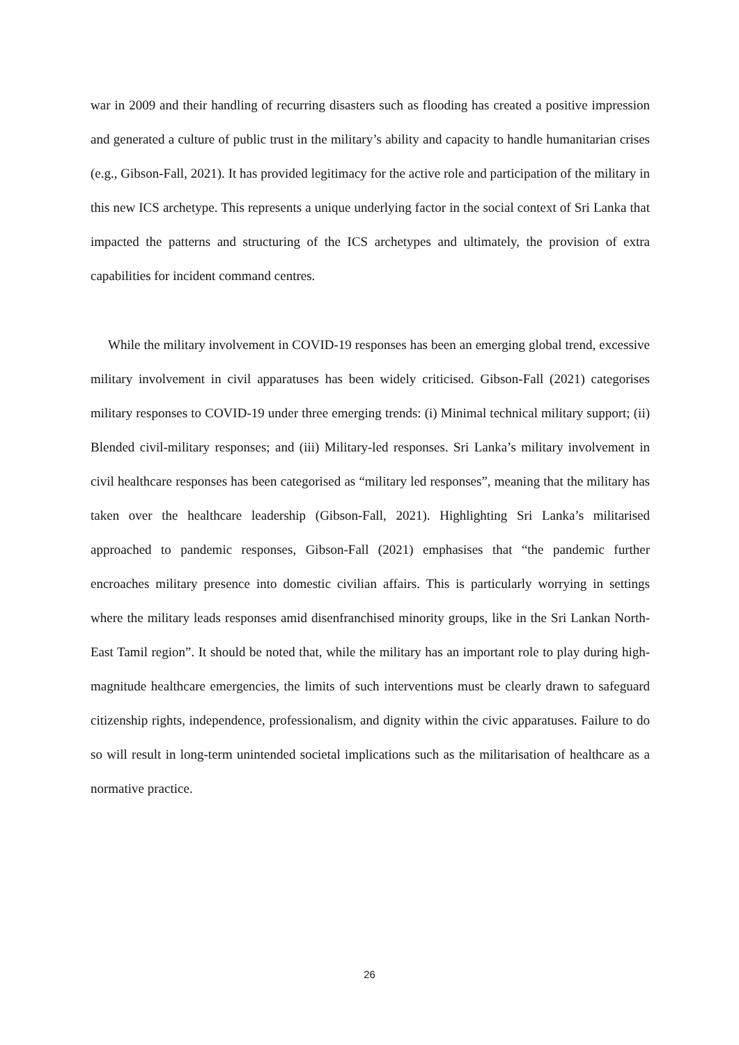war in 2009 and their handling of recurring disasters such as flooding has created a positive impression and generated a culture of public trust in the military’s ability and capacity to handle humanitarian crises (e.g., Gibson-Fall, 2021). It has provided legitimacy for the active role and participation of the military in this new ICS archetype. This represents a unique underlying factor in the social context of Sri Lanka that impacted the patterns and structuring of the ICS archetypes and ultimately, the provision of extra capabilities for incident command centres.
While the military involvement in COVID-19 responses has been an emerging global trend, excessive military involvement in civil apparatuses has been widely criticised. Gibson-Fall (2021) categorises military responses to COVID-19 under three emerging trends: (i) Minimal technical military support; (ii) Blended civil-military responses; and (iii) Military-led responses. Sri Lanka’s military involvement in civil healthcare responses has been categorised as “military led responses”, meaning that the military has taken over the healthcare leadership (Gibson-Fall, 2021). Highlighting Sri Lanka’s militarised approached to pandemic responses, Gibson-Fall (2021) emphasises that “the pandemic further encroaches military presence into domestic civilian affairs. This is particularly worrying in settings where the military leads responses amid disenfranchised minority groups, like in the Sri Lankan North-East Tamil region”. It should be noted that, while the military has an important role to play during high-magnitude healthcare emergencies, the limits of such interventions must be clearly drawn to safeguard citizenship rights, independence, professionalism, and dignity within the civic apparatuses. Failure to do so will result in long-term unintended societal implications such as the militarisation of healthcare as a normative practice.
26